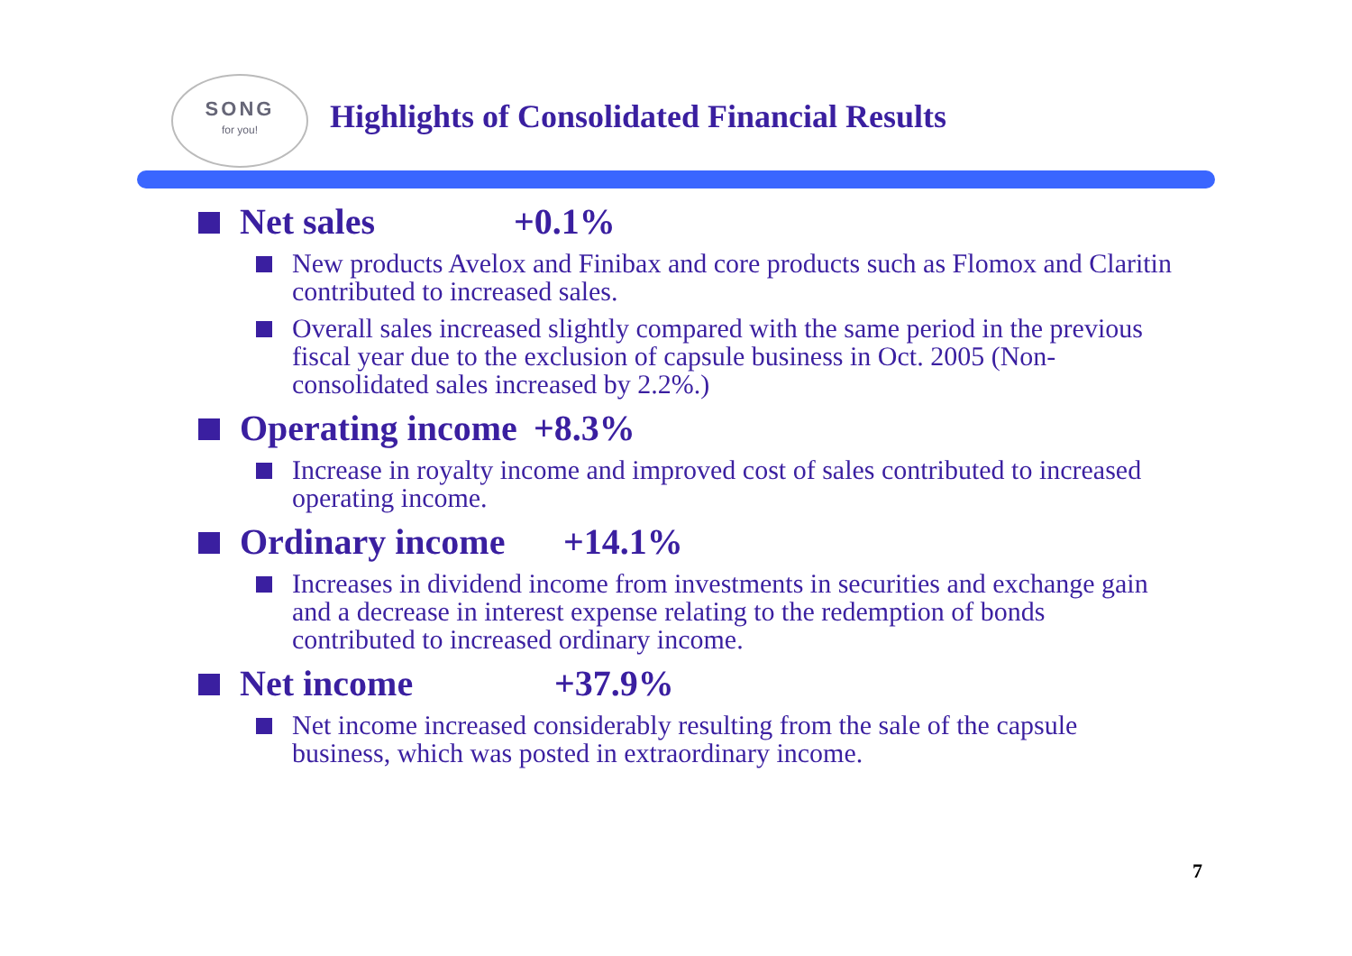SONG
for you!
Highlights of Consolidated Financial Results
Net sales +0.1%
New products Avelox and Finibax and core products such as Flomox and Claritin contributed to increased sales.
Overall sales increased slightly compared with the same period in the previous fiscal year due to the exclusion of capsule business in Oct. 2005 (Non-consolidated sales increased by 2.2%.)
Operating income +8.3%
Increase in royalty income and improved cost of sales contributed to increased operating income.
Ordinary income +14.1%
Increases in dividend income from investments in securities and exchange gain and a decrease in interest expense relating to the redemption of bonds contributed to increased ordinary income.
Net income +37.9%
Net income increased considerably resulting from the sale of the capsule business, which was posted in extraordinary income.
7